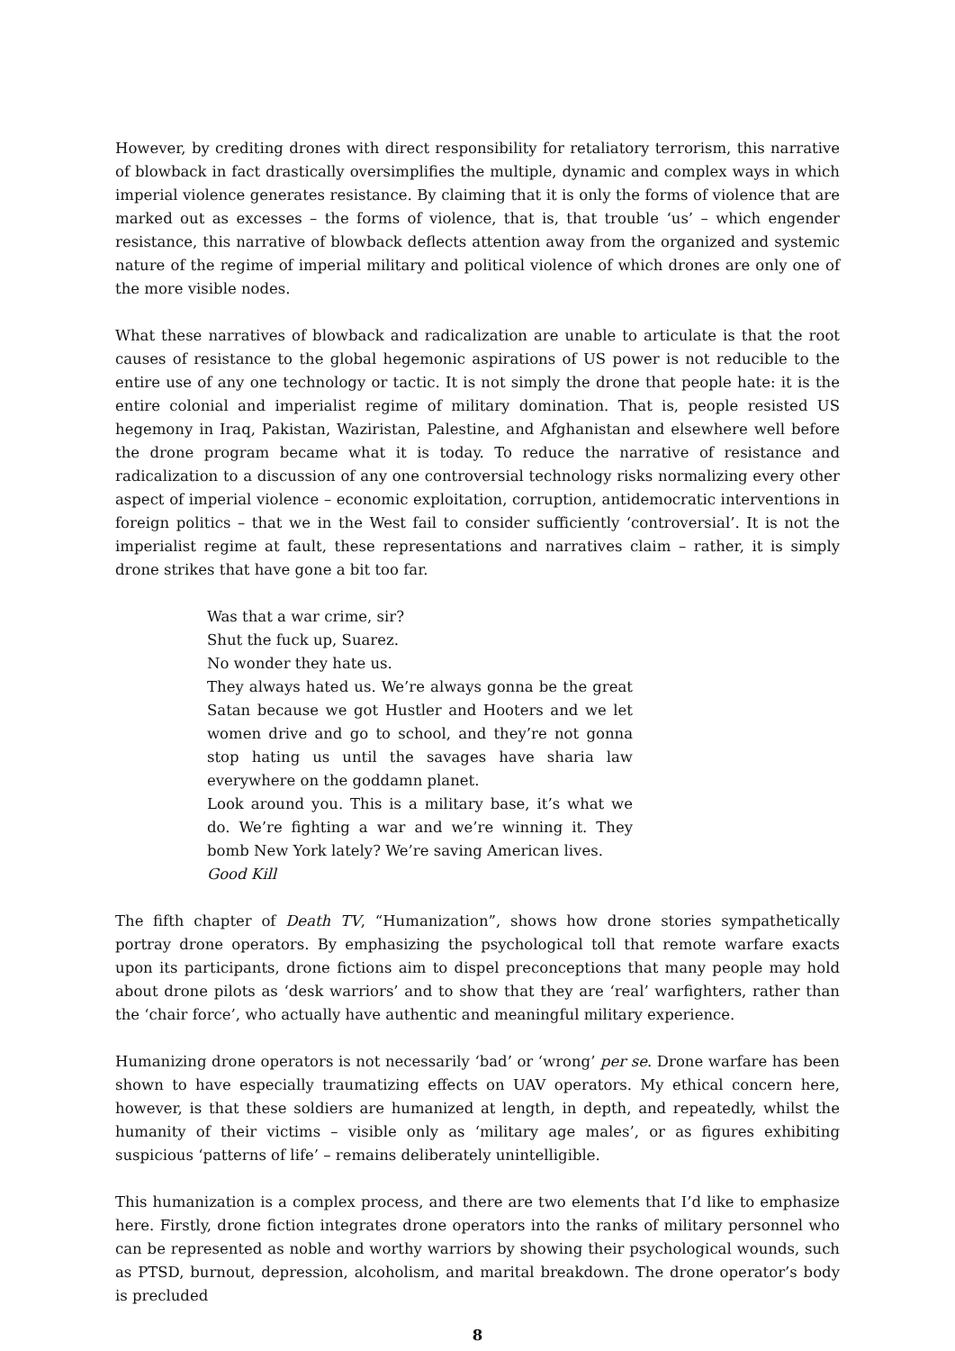However, by crediting drones with direct responsibility for retaliatory terrorism, this narrative of blowback in fact drastically oversimplifies the multiple, dynamic and complex ways in which imperial violence generates resistance. By claiming that it is only the forms of violence that are marked out as excesses – the forms of violence, that is, that trouble ‘us’ – which engender resistance, this narrative of blowback deflects attention away from the organized and systemic nature of the regime of imperial military and political violence of which drones are only one of the more visible nodes.
What these narratives of blowback and radicalization are unable to articulate is that the root causes of resistance to the global hegemonic aspirations of US power is not reducible to the entire use of any one technology or tactic. It is not simply the drone that people hate: it is the entire colonial and imperialist regime of military domination. That is, people resisted US hegemony in Iraq, Pakistan, Waziristan, Palestine, and Afghanistan and elsewhere well before the drone program became what it is today. To reduce the narrative of resistance and radicalization to a discussion of any one controversial technology risks normalizing every other aspect of imperial violence – economic exploitation, corruption, antidemocratic interventions in foreign politics – that we in the West fail to consider sufficiently ‘controversial’. It is not the imperialist regime at fault, these representations and narratives claim – rather, it is simply drone strikes that have gone a bit too far.
Was that a war crime, sir?
Shut the fuck up, Suarez.
No wonder they hate us.
They always hated us. We’re always gonna be the great Satan because we got Hustler and Hooters and we let women drive and go to school, and they’re not gonna stop hating us until the savages have sharia law everywhere on the goddamn planet.
Look around you. This is a military base, it’s what we do. We’re fighting a war and we’re winning it. They bomb New York lately? We’re saving American lives.
Good Kill
The fifth chapter of Death TV, “Humanization”, shows how drone stories sympathetically portray drone operators. By emphasizing the psychological toll that remote warfare exacts upon its participants, drone fictions aim to dispel preconceptions that many people may hold about drone pilots as ‘desk warriors’ and to show that they are ‘real’ warfighters, rather than the ‘chair force’, who actually have authentic and meaningful military experience.
Humanizing drone operators is not necessarily ‘bad’ or ‘wrong’ per se. Drone warfare has been shown to have especially traumatizing effects on UAV operators. My ethical concern here, however, is that these soldiers are humanized at length, in depth, and repeatedly, whilst the humanity of their victims – visible only as ‘military age males’, or as figures exhibiting suspicious ‘patterns of life’ – remains deliberately unintelligible.
This humanization is a complex process, and there are two elements that I’d like to emphasize here. Firstly, drone fiction integrates drone operators into the ranks of military personnel who can be represented as noble and worthy warriors by showing their psychological wounds, such as PTSD, burnout, depression, alcoholism, and marital breakdown. The drone operator’s body is precluded
8